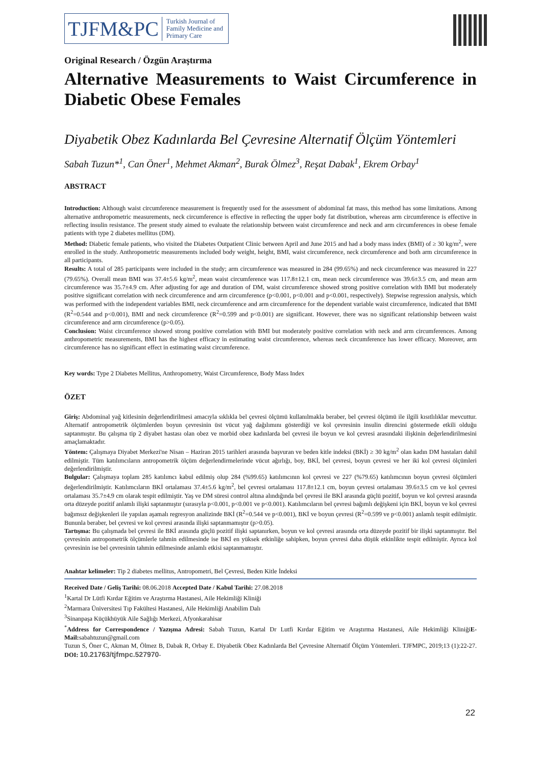TJFM&PC Turkish Journal of
Family Medicine and
Primary Care
Original Research / Özgün Araştırma
Alternative Measurements to Waist Circumference in Diabetic Obese Females
Diyabetik Obez Kadınlarda Bel Çevresine Alternatif Ölçüm Yöntemleri
Sabah Tuzun*<sup>1</sup>, Can Öner<sup>1</sup>, Mehmet Akman<sup>2</sup>, Burak Ölmez<sup>3</sup>, Reşat Dabak<sup>1</sup>, Ekrem Orbay<sup>1</sup>
ABSTRACT
Introduction: Although waist circumference measurement is frequently used for the assessment of abdominal fat mass, this method has some limitations. Among alternative anthropometric measurements, neck circumference is effective in reflecting the upper body fat distribution, whereas arm circumference is effective in reflecting insulin resistance. The present study aimed to evaluate the relationship between waist circumference and neck and arm circumferences in obese female patients with type 2 diabetes mellitus (DM).
Method: Diabetic female patients, who visited the Diabetes Outpatient Clinic between April and June 2015 and had a body mass index (BMI) of ≥ 30 kg/m<sup>2</sup>, were enrolled in the study. Anthropometric measurements included body weight, height, BMI, waist circumference, neck circumference and both arm circumference in all participants.
Results: A total of 285 participants were included in the study; arm circumference was measured in 284 (99.65%) and neck circumference was measured in 227 (79.65%). Overall mean BMI was 37.4±5.6 kg/m<sup>2</sup>, mean waist circumference was 117.8±12.1 cm, mean neck circumference was 39.6±3.5 cm, and mean arm circumference was 35.7±4.9 cm. After adjusting for age and duration of DM, waist circumference showed strong positive correlation with BMI but moderately positive significant correlation with neck circumference and arm circumference (p<0.001, p<0.001 and p<0.001, respectively). Stepwise regression analysis, which was performed with the independent variables BMI, neck circumference and arm circumference for the dependent variable waist circumference, indicated that BMI (R<sup>2</sup>=0.544 and p<0.001), BMI and neck circumference (R<sup>2</sup>=0.599 and p<0.001) are significant. However, there was no significant relationship between waist circumference and arm circumference (p>0.05).
Conclusion: Waist circumference showed strong positive correlation with BMI but moderately positive correlation with neck and arm circumferences. Among anthropometric measurements, BMI has the highest efficacy in estimating waist circumference, whereas neck circumference has lower efficacy. Moreover, arm circumference has no significant effect in estimating waist circumference.
Key words: Type 2 Diabetes Mellitus, Anthropometry, Waist Circumference, Body Mass Index
ÖZET
Giriş: Abdominal yağ kitlesinin değerlendirilmesi amacıyla sıklıkla bel çevresi ölçümü kullanılmakla beraber, bel çevresi ölçümü ile ilgili kısıtlılıklar mevcuttur. Alternatif antropometrik ölçümlerden boyun çevresinin üst vücut yağ dağılımını gösterdiği ve kol çevresinin insulin direncini göstermede etkili olduğu saptanmıştır. Bu çalışma tip 2 diyabet hastası olan obez ve morbid obez kadınlarda bel çevresi ile boyun ve kol çevresi arasındaki ilişkinin değerlendirilmesini amaçlamaktadır.
Yöntem: Çalışmaya Diyabet Merkezi'ne Nisan – Haziran 2015 tarihleri arasında başvuran ve beden kitle indeksi (BKİ) ≥ 30 kg/m<sup>2</sup> olan kadın DM hastaları dahil edilmiştir. Tüm katılımcıların antropometrik ölçüm değerlendirmelerinde vücut ağırlığı, boy, BKİ, bel çevresi, boyun çevresi ve her iki kol çevresi ölçümleri değerlendirilmiştir.
Bulgular: Çalışmaya toplam 285 katılımcı kabul edilmiş olup 284 (%99.65) katılımcının kol çevresi ve 227 (%79.65) katılımcının boyun çevresi ölçümleri değerlendirilmiştir. Katılımcıların BKİ ortalaması 37.4±5.6 kg/m<sup>2</sup>, bel çevresi ortalaması 117.8±12.1 cm, boyun çevresi ortalaması 39.6±3.5 cm ve kol çevresi ortalaması 35.7±4.9 cm olarak tespit edilmiştir. Yaş ve DM süresi control altına alındığında bel çevresi ile BKİ arasında güçlü pozitif, boyun ve kol çevresi arasında orta düzeyde pozitif anlamlı ilişki saptanmıştır (sırasıyla p<0.001, p<0.001 ve p<0.001). Katılımcıların bel çevresi bağımlı değişkeni için BKİ, boyun ve kol çevresi bağımsız değişkenleri ile yapılan aşamalı regresyon analizinde BKİ (R<sup>2</sup>=0.544 ve p<0.001), BKİ ve boyun çevresi (R<sup>2</sup>=0.599 ve p<0.001) anlamlı tespit edilmiştir. Bununla beraber, bel çevresi ve kol çevresi arasında ilişki saptanmamıştır (p>0.05).
Tartışma: Bu çalışmada bel çevresi ile BKİ arasında güçlü pozitif ilişki saptanırken, boyun ve kol çevresi arasında orta düzeyde pozitif bir ilişki saptanmıştır. Bel çevresinin antropometrik ölçümlerle tahmin edilmesinde ise BKİ en yüksek etkinliğe sahipken, boyun çevresi daha düşük etkinlikte tespit edilmiştir. Ayrıca kol çevresinin ise bel çevresinin tahmin edilmesinde anlamlı etkisi saptanmamıştır.
Anahtar kelimeler: Tip 2 diabetes mellitus, Antropometri, Bel Çevresi, Beden Kitle İndeksi
Received Date / Geliş Tarihi: 08.06.2018 Accepted Date / Kabul Tarihi: 27.08.2018
<sup>1</sup> Kartal Dr Lütfi Kırdar Eğitim ve Araştırma Hastanesi, Aile Hekimliği Kliniği
<sup>2</sup> Marmara Üniversitesi Tıp Fakültesi Hastanesi, Aile Hekimliği Anabilim Dalı
<sup>3</sup> Sinanpaşa Küçükhüyük Aile Sağlığı Merkezi, Afyonkarahisar
<sup>*</sup> Address for Correspondence / Yazışma Adresi: Sabah Tuzun, Kartal Dr Lutfi Kırdar Eğitim ve Araştırma Hastanesi, Aile Hekimliği KliniğiE-Mail: sabahtuzun@gmail.com
Tuzun S, Öner C, Akman M, Ölmez B, Dabak R, Orbay E. Diyabetik Obez Kadınlarda Bel Çevresine Alternatif Ölçüm Yöntemleri. TJFMPC, 2019;13 (1):22-27. DOI: 10.21763/tjfmpc.527970-
22